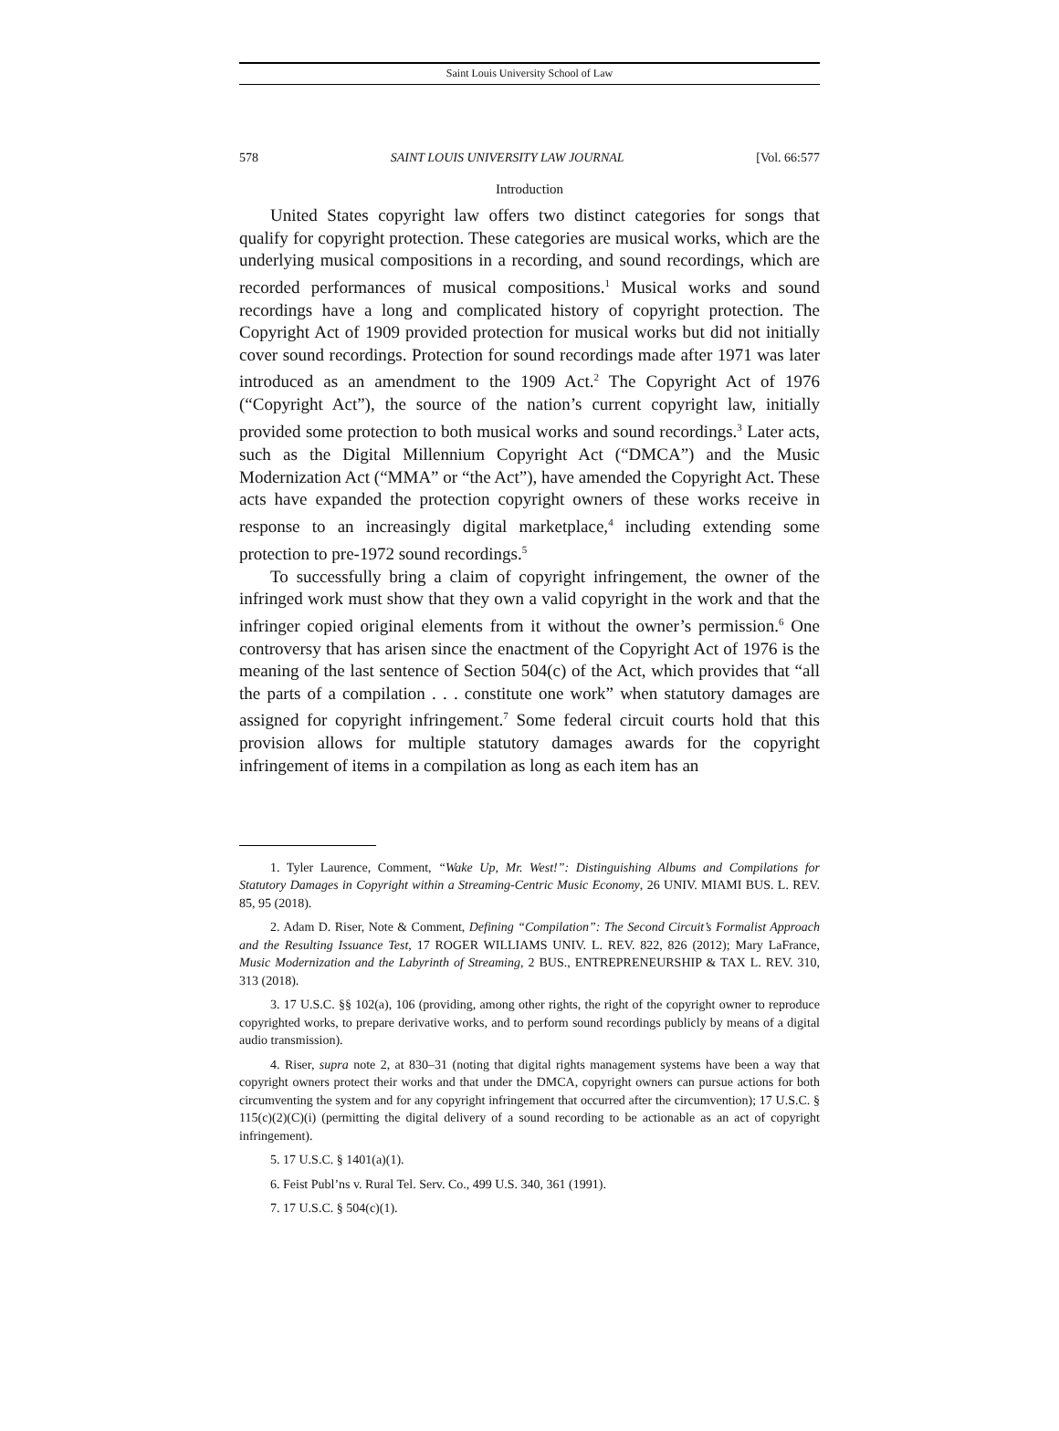Saint Louis University School of Law
578 SAINT LOUIS UNIVERSITY LAW JOURNAL [Vol. 66:577
Introduction
United States copyright law offers two distinct categories for songs that qualify for copyright protection. These categories are musical works, which are the underlying musical compositions in a recording, and sound recordings, which are recorded performances of musical compositions.<sup>1</sup> Musical works and sound recordings have a long and complicated history of copyright protection. The Copyright Act of 1909 provided protection for musical works but did not initially cover sound recordings. Protection for sound recordings made after 1971 was later introduced as an amendment to the 1909 Act.<sup>2</sup> The Copyright Act of 1976 (“Copyright Act”), the source of the nation’s current copyright law, initially provided some protection to both musical works and sound recordings.<sup>3</sup> Later acts, such as the Digital Millennium Copyright Act (“DMCA”) and the Music Modernization Act (“MMA” or “the Act”), have amended the Copyright Act. These acts have expanded the protection copyright owners of these works receive in response to an increasingly digital marketplace,<sup>4</sup> including extending some protection to pre-1972 sound recordings.<sup>5</sup>
To successfully bring a claim of copyright infringement, the owner of the infringed work must show that they own a valid copyright in the work and that the infringer copied original elements from it without the owner’s permission.<sup>6</sup> One controversy that has arisen since the enactment of the Copyright Act of 1976 is the meaning of the last sentence of Section 504(c) of the Act, which provides that “all the parts of a compilation . . . constitute one work” when statutory damages are assigned for copyright infringement.<sup>7</sup> Some federal circuit courts hold that this provision allows for multiple statutory damages awards for the copyright infringement of items in a compilation as long as each item has an
1. Tyler Laurence, Comment, “Wake Up, Mr. West!”: Distinguishing Albums and Compilations for Statutory Damages in Copyright within a Streaming-Centric Music Economy, 26 UNIV. MIAMI BUS. L. REV. 85, 95 (2018).
2. Adam D. Riser, Note & Comment, Defining “Compilation”: The Second Circuit’s Formalist Approach and the Resulting Issuance Test, 17 ROGER WILLIAMS UNIV. L. REV. 822, 826 (2012); Mary LaFrance, Music Modernization and the Labyrinth of Streaming, 2 BUS., ENTREPRENEURSHIP & TAX L. REV. 310, 313 (2018).
3. 17 U.S.C. §§ 102(a), 106 (providing, among other rights, the right of the copyright owner to reproduce copyrighted works, to prepare derivative works, and to perform sound recordings publicly by means of a digital audio transmission).
4. Riser, supra note 2, at 830–31 (noting that digital rights management systems have been a way that copyright owners protect their works and that under the DMCA, copyright owners can pursue actions for both circumventing the system and for any copyright infringement that occurred after the circumvention); 17 U.S.C. § 115(c)(2)(C)(i) (permitting the digital delivery of a sound recording to be actionable as an act of copyright infringement).
5. 17 U.S.C. § 1401(a)(1).
6. Feist Publ’ns v. Rural Tel. Serv. Co., 499 U.S. 340, 361 (1991).
7. 17 U.S.C. § 504(c)(1).